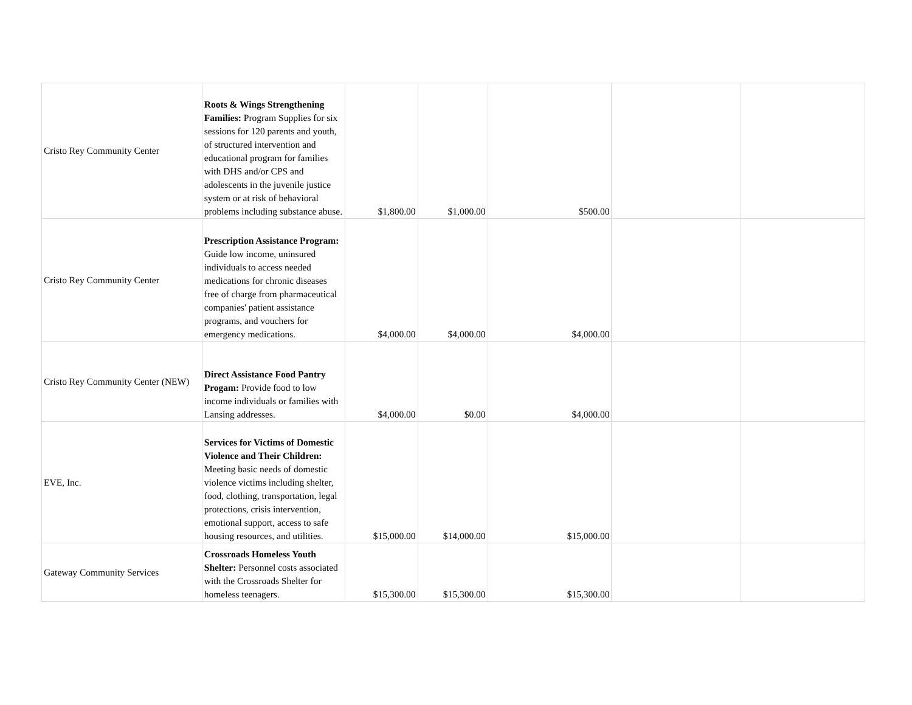| Cristo Rey Community Center | Roots & Wings Strengthening Families: Program Supplies for six sessions for 120 parents and youth, of structured intervention and educational program for families with DHS and/or CPS and adolescents in the juvenile justice system or at risk of behavioral problems including substance abuse. | $1,800.00 | $1,000.00 | $500.00 | | |
| Cristo Rey Community Center | Prescription Assistance Program: Guide low income, uninsured individuals to access needed medications for chronic diseases free of charge from pharmaceutical companies' patient assistance programs, and vouchers for emergency medications. | $4,000.00 | $4,000.00 | $4,000.00 | | |
| Cristo Rey Community Center (NEW) | Direct Assistance Food Pantry Progam: Provide food to low income individuals or families with Lansing addresses. | $4,000.00 | $0.00 | $4,000.00 | | |
| EVE, Inc. | Services for Victims of Domestic Violence and Their Children: Meeting basic needs of domestic violence victims including shelter, food, clothing, transportation, legal protections, crisis intervention, emotional support, access to safe housing resources, and utilities. | $15,000.00 | $14,000.00 | $15,000.00 | | |
| Gateway Community Services | Crossroads Homeless Youth Shelter: Personnel costs associated with the Crossroads Shelter for homeless teenagers. | $15,300.00 | $15,300.00 | $15,300.00 | | |